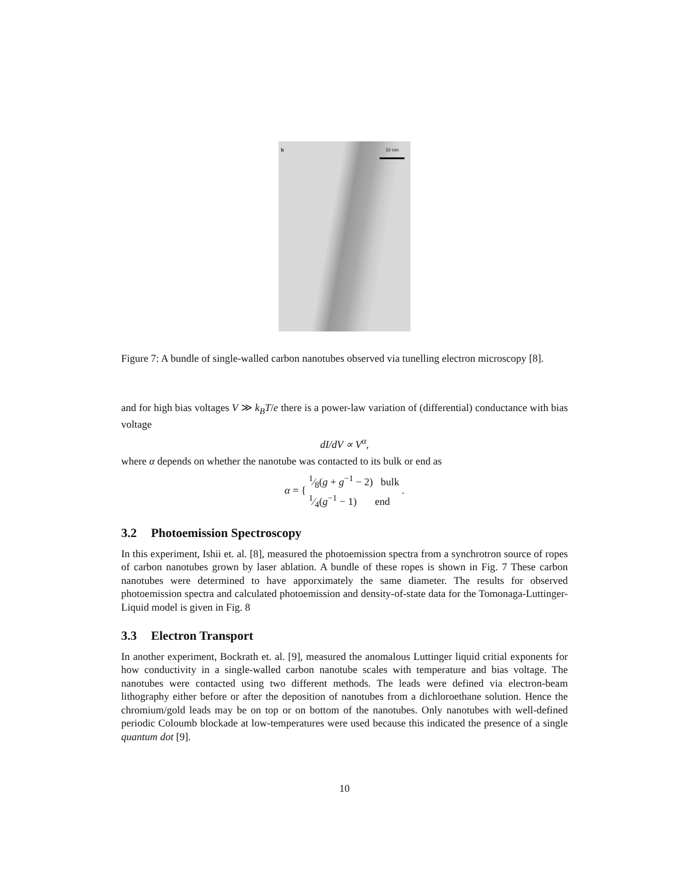b 10 nm
Figure 7: A bundle of single-walled carbon nanotubes observed via tunelling electron microscopy [8].
and for high bias voltages V ≫ k<sub>B</sub>T/e there is a power-law variation of (differential) conductance with bias voltage
dI/dV ∝ V<sup>α</sup>,
where α depends on whether the nanotube was contacted to its bulk or end as
α = { 1⁄8(g + g<sup>−1</sup> − 2) bulk
1⁄4(g<sup>−1</sup> − 1) end .
3.2 Photoemission Spectroscopy
In this experiment, Ishii et. al. [8], measured the photoemission spectra from a synchrotron source of ropes of carbon nanotubes grown by laser ablation. A bundle of these ropes is shown in Fig. 7 These carbon nanotubes were determined to have apporximately the same diameter. The results for observed photoemission spectra and calculated photoemission and density-of-state data for the Tomonaga-Luttinger-Liquid model is given in Fig. 8
3.3 Electron Transport
In another experiment, Bockrath et. al. [9], measured the anomalous Luttinger liquid critial exponents for how conductivity in a single-walled carbon nanotube scales with temperature and bias voltage. The nanotubes were contacted using two different methods. The leads were defined via electron-beam lithography either before or after the deposition of nanotubes from a dichloroethane solution. Hence the chromium/gold leads may be on top or on bottom of the nanotubes. Only nanotubes with well-defined periodic Coloumb blockade at low-temperatures were used because this indicated the presence of a single quantum dot [9].
10